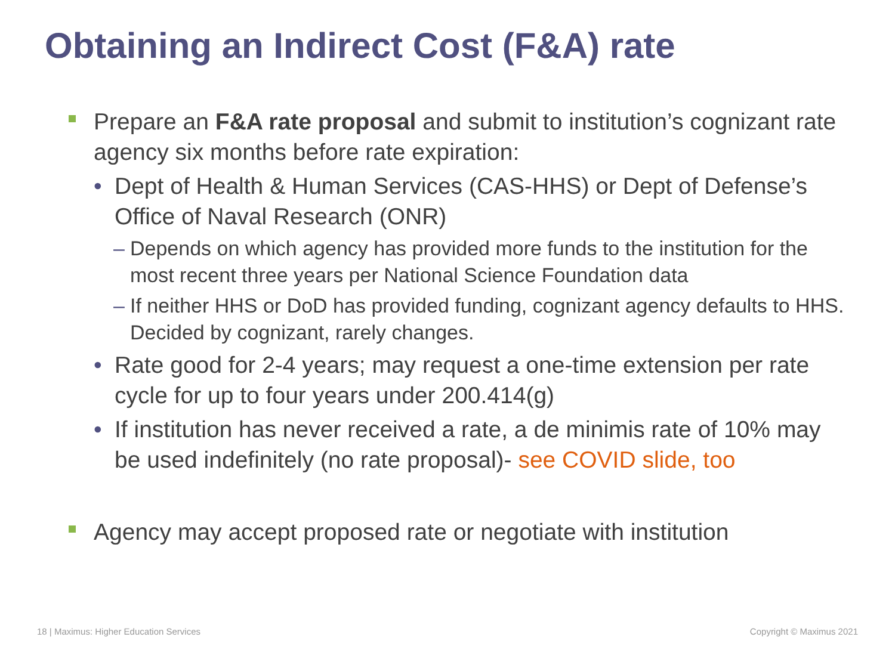Obtaining an Indirect Cost (F&A) rate
Prepare an F&A rate proposal and submit to institution’s cognizant rate agency six months before rate expiration:
• Dept of Health & Human Services (CAS-HHS) or Dept of Defense’s Office of Naval Research (ONR)
– Depends on which agency has provided more funds to the institution for the most recent three years per National Science Foundation data
– If neither HHS or DoD has provided funding, cognizant agency defaults to HHS. Decided by cognizant, rarely changes.
• Rate good for 2-4 years; may request a one-time extension per rate cycle for up to four years under 200.414(g)
• If institution has never received a rate, a de minimis rate of 10% may be used indefinitely (no rate proposal)- see COVID slide, too
Agency may accept proposed rate or negotiate with institution
18 | Maximus: Higher Education Services
Copyright © Maximus 2021